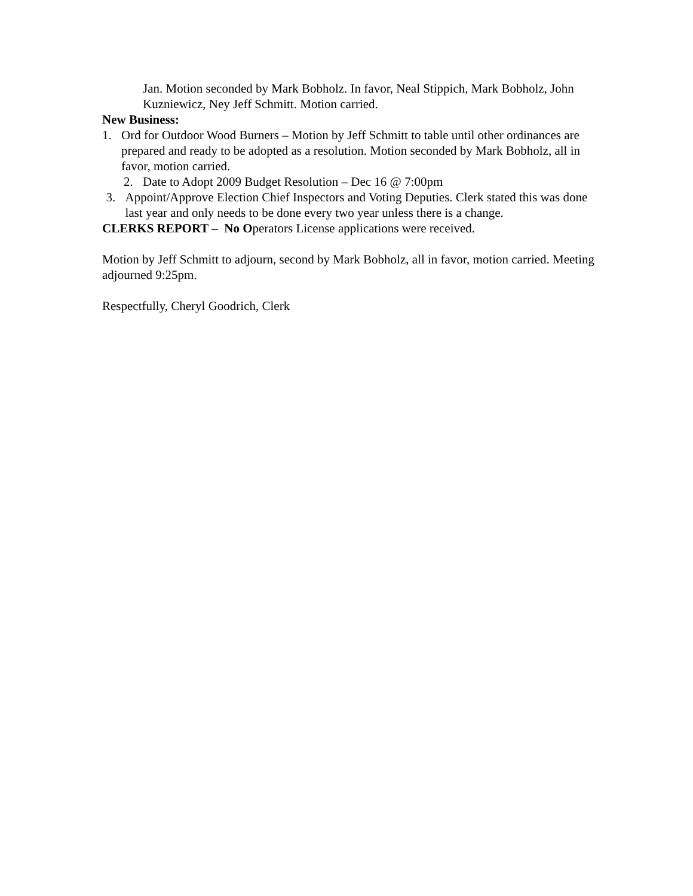Jan. Motion seconded by Mark Bobholz. In favor, Neal Stippich, Mark Bobholz, John Kuzniewicz, Ney Jeff Schmitt. Motion carried.
New Business:
1. Ord for Outdoor Wood Burners – Motion by Jeff Schmitt to table until other ordinances are prepared and ready to be adopted as a resolution. Motion seconded by Mark Bobholz, all in favor, motion carried.
2. Date to Adopt 2009 Budget Resolution – Dec 16 @ 7:00pm
3. Appoint/Approve Election Chief Inspectors and Voting Deputies. Clerk stated this was done last year and only needs to be done every two year unless there is a change.
CLERKS REPORT – No Operators License applications were received.
Motion by Jeff Schmitt to adjourn, second by Mark Bobholz, all in favor, motion carried. Meeting adjourned 9:25pm.
Respectfully, Cheryl Goodrich, Clerk